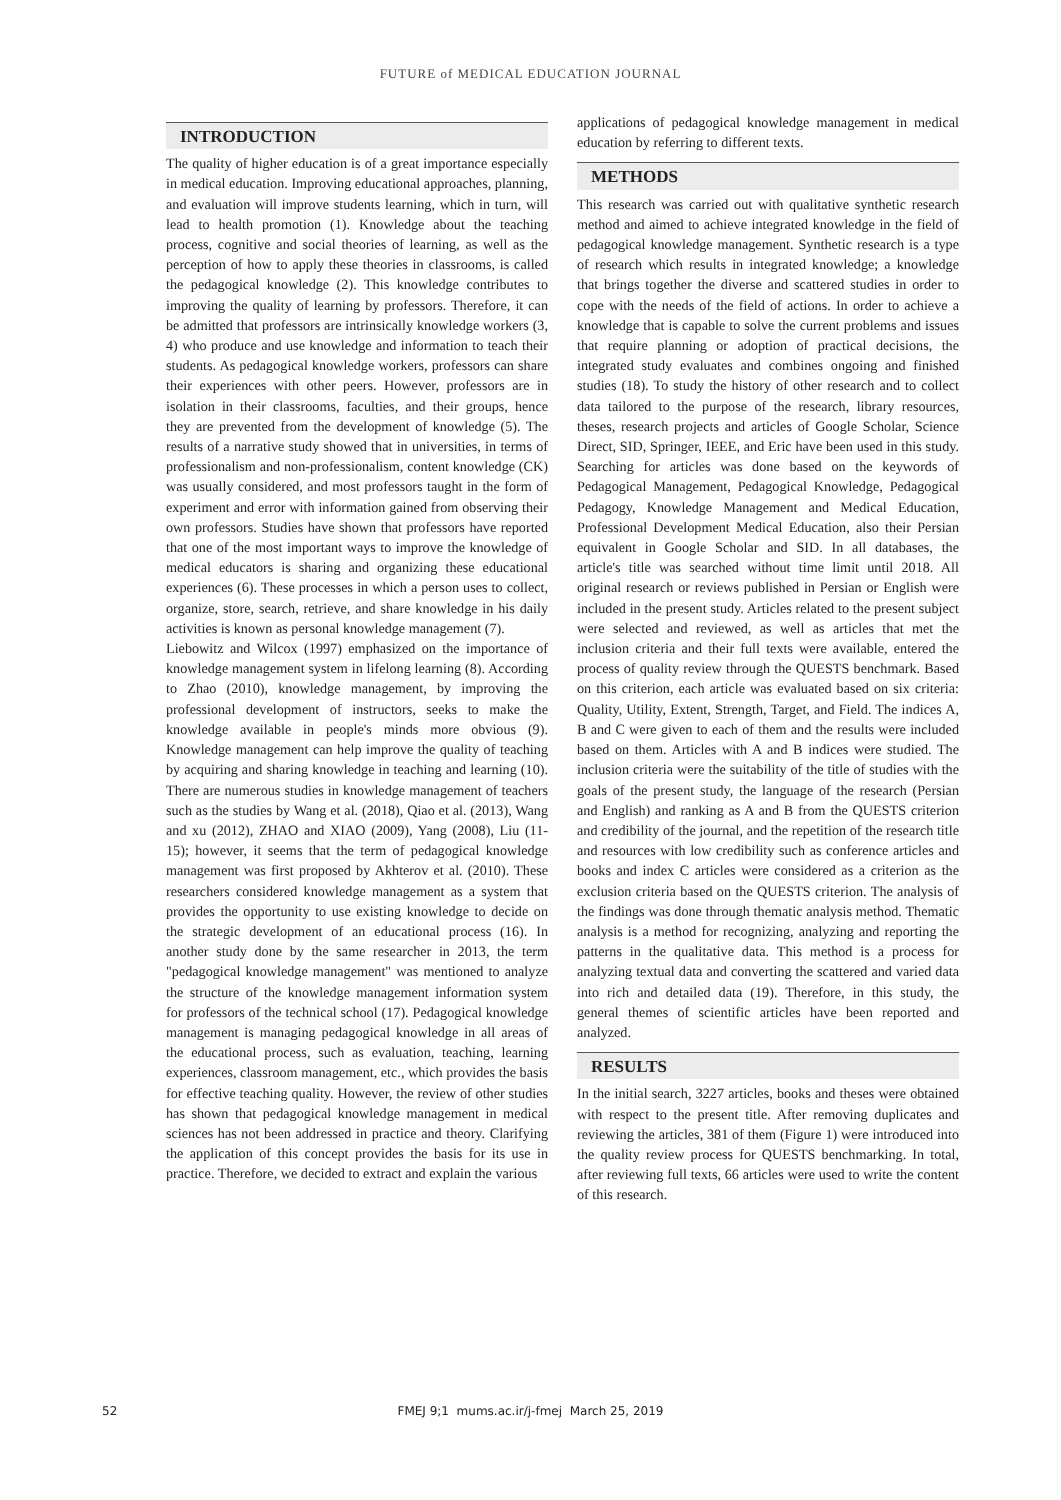FUTURE of MEDICAL EDUCATION JOURNAL
INTRODUCTION
The quality of higher education is of a great importance especially in medical education. Improving educational approaches, planning, and evaluation will improve students learning, which in turn, will lead to health promotion (1). Knowledge about the teaching process, cognitive and social theories of learning, as well as the perception of how to apply these theories in classrooms, is called the pedagogical knowledge (2). This knowledge contributes to improving the quality of learning by professors. Therefore, it can be admitted that professors are intrinsically knowledge workers (3, 4) who produce and use knowledge and information to teach their students. As pedagogical knowledge workers, professors can share their experiences with other peers. However, professors are in isolation in their classrooms, faculties, and their groups, hence they are prevented from the development of knowledge (5). The results of a narrative study showed that in universities, in terms of professionalism and non-professionalism, content knowledge (CK) was usually considered, and most professors taught in the form of experiment and error with information gained from observing their own professors. Studies have shown that professors have reported that one of the most important ways to improve the knowledge of medical educators is sharing and organizing these educational experiences (6). These processes in which a person uses to collect, organize, store, search, retrieve, and share knowledge in his daily activities is known as personal knowledge management (7).
Liebowitz and Wilcox (1997) emphasized on the importance of knowledge management system in lifelong learning (8). According to Zhao (2010), knowledge management, by improving the professional development of instructors, seeks to make the knowledge available in people's minds more obvious (9). Knowledge management can help improve the quality of teaching by acquiring and sharing knowledge in teaching and learning (10). There are numerous studies in knowledge management of teachers such as the studies by Wang et al. (2018), Qiao et al. (2013), Wang and xu (2012), ZHAO and XIAO (2009), Yang (2008), Liu (11-15); however, it seems that the term of pedagogical knowledge management was first proposed by Akhterov et al. (2010). These researchers considered knowledge management as a system that provides the opportunity to use existing knowledge to decide on the strategic development of an educational process (16). In another study done by the same researcher in 2013, the term "pedagogical knowledge management" was mentioned to analyze the structure of the knowledge management information system for professors of the technical school (17). Pedagogical knowledge management is managing pedagogical knowledge in all areas of the educational process, such as evaluation, teaching, learning experiences, classroom management, etc., which provides the basis for effective teaching quality. However, the review of other studies has shown that pedagogical knowledge management in medical sciences has not been addressed in practice and theory. Clarifying the application of this concept provides the basis for its use in practice. Therefore, we decided to extract and explain the various
applications of pedagogical knowledge management in medical education by referring to different texts.
METHODS
This research was carried out with qualitative synthetic research method and aimed to achieve integrated knowledge in the field of pedagogical knowledge management. Synthetic research is a type of research which results in integrated knowledge; a knowledge that brings together the diverse and scattered studies in order to cope with the needs of the field of actions. In order to achieve a knowledge that is capable to solve the current problems and issues that require planning or adoption of practical decisions, the integrated study evaluates and combines ongoing and finished studies (18). To study the history of other research and to collect data tailored to the purpose of the research, library resources, theses, research projects and articles of Google Scholar, Science Direct, SID, Springer, IEEE, and Eric have been used in this study. Searching for articles was done based on the keywords of Pedagogical Management, Pedagogical Knowledge, Pedagogical Pedagogy, Knowledge Management and Medical Education, Professional Development Medical Education, also their Persian equivalent in Google Scholar and SID. In all databases, the article's title was searched without time limit until 2018. All original research or reviews published in Persian or English were included in the present study. Articles related to the present subject were selected and reviewed, as well as articles that met the inclusion criteria and their full texts were available, entered the process of quality review through the QUESTS benchmark. Based on this criterion, each article was evaluated based on six criteria: Quality, Utility, Extent, Strength, Target, and Field. The indices A, B and C were given to each of them and the results were included based on them. Articles with A and B indices were studied. The inclusion criteria were the suitability of the title of studies with the goals of the present study, the language of the research (Persian and English) and ranking as A and B from the QUESTS criterion and credibility of the journal, and the repetition of the research title and resources with low credibility such as conference articles and books and index C articles were considered as a criterion as the exclusion criteria based on the QUESTS criterion. The analysis of the findings was done through thematic analysis method. Thematic analysis is a method for recognizing, analyzing and reporting the patterns in the qualitative data. This method is a process for analyzing textual data and converting the scattered and varied data into rich and detailed data (19). Therefore, in this study, the general themes of scientific articles have been reported and analyzed.
RESULTS
In the initial search, 3227 articles, books and theses were obtained with respect to the present title. After removing duplicates and reviewing the articles, 381 of them (Figure 1) were introduced into the quality review process for QUESTS benchmarking. In total, after reviewing full texts, 66 articles were used to write the content of this research.
52
FMEJ 9;1 mums.ac.ir/j-fmej March 25, 2019